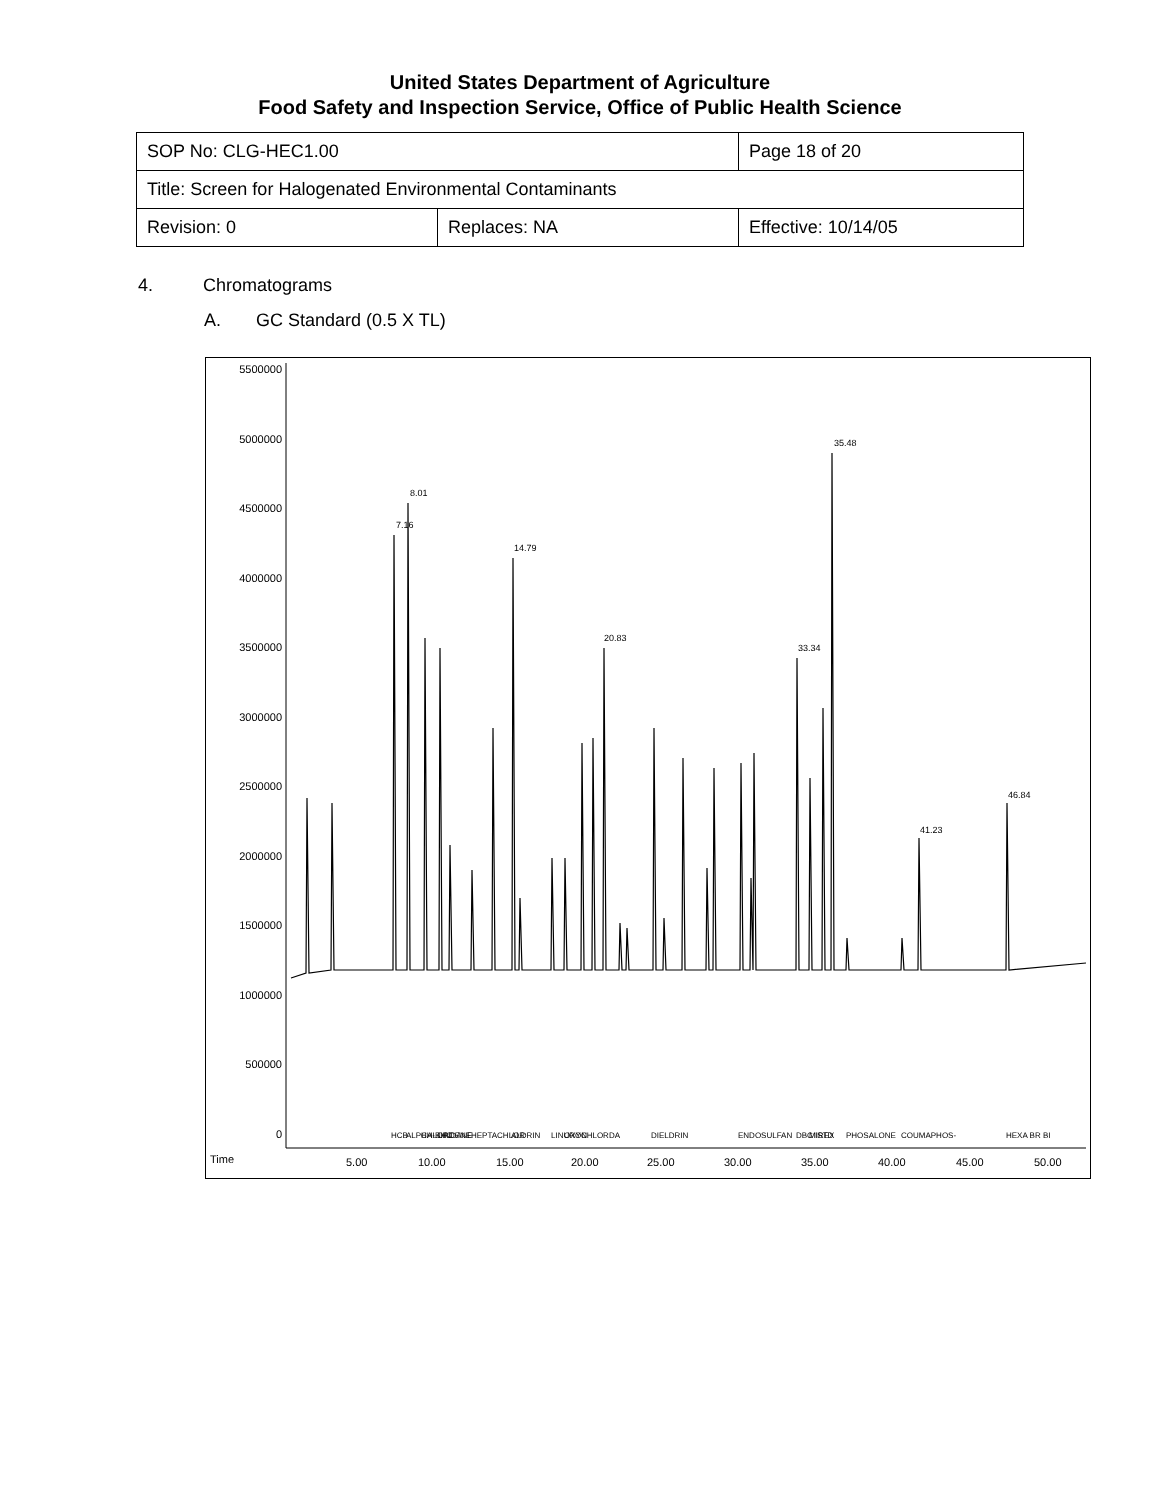United States Department of Agriculture
Food Safety and Inspection Service, Office of Public Health Science
| SOP No: CLG-HEC1.00 | | Page 18 of 20 |
| Title: Screen for Halogenated Environmental Contaminants | | |
| Revision: 0 | Replaces: NA | Effective: 10/14/05 |
4. Chromatograms
A. GC Standard (0.5 X TL)
5500000
5000000
4500000
4000000
3500000
3000000
2500000
2000000
1500000
1000000
500000
0
Time
5.00
10.00
15.00
20.00
25.00
30.00
35.00
40.00
45.00
50.00
7.16
8.01
14.79
35.48
20.83
33.34
46.84
41.23
HCB
ALPHA-BHC
CHLORDENE
LINDANE
HEPTACHLOR
ALDRIN
LINURON
OXYCHLORDA
DIELDRIN
ENDOSULFAN
DBC ISTD
MIREX
PHOSALONE
COUMAPHOS-
HEXA BR BI